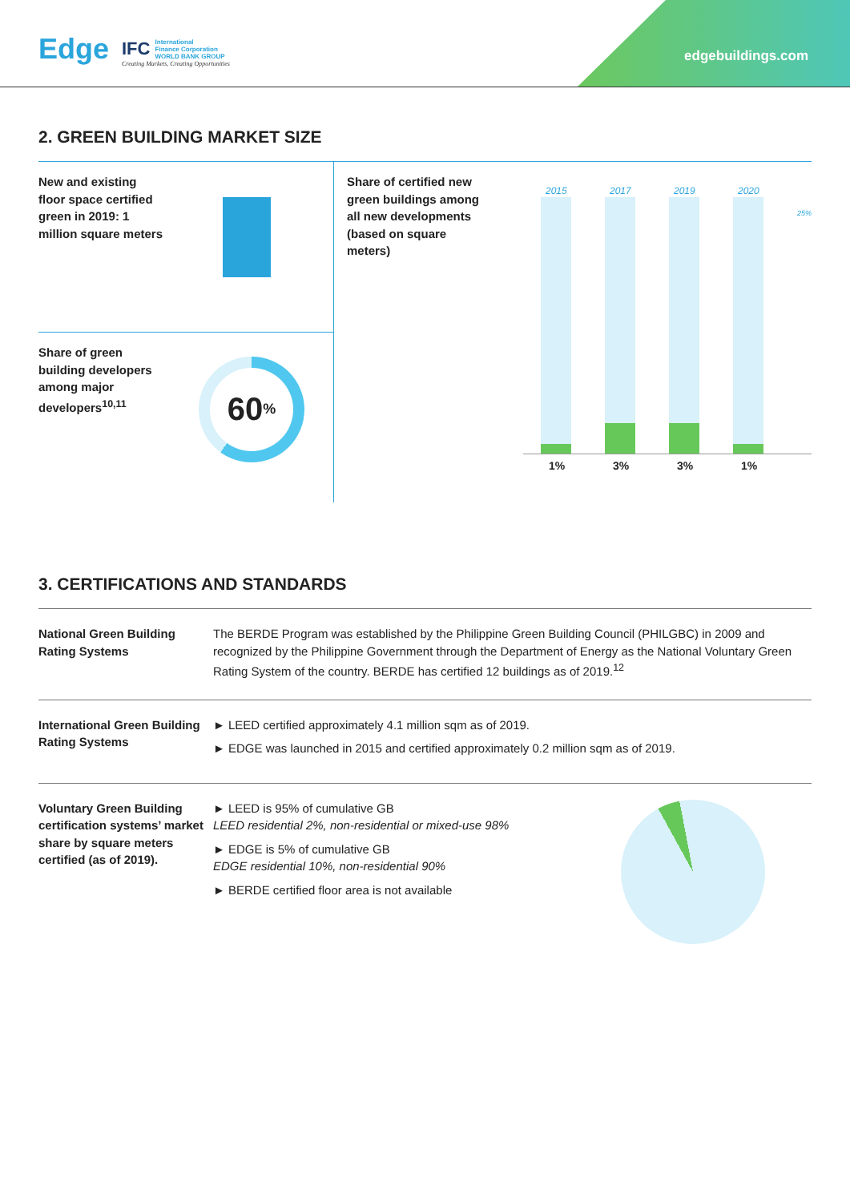Edge
IFC International
Finance Corporation
WORLD BANK GROUP
Creating Markets, Creating Opportunities
edgebuildings.com
2. GREEN BUILDING MARKET SIZE
New and existing floor space certified green in 2019: 1 million square meters
Share of green building developers among major developers<sup>10,11</sup>
60<sup>%</sup>
Share of certified new green buildings among all new developments (based on square meters)
2015
1%
2017
3%
2019
3%
2020
1%
25%
3. CERTIFICATIONS AND STANDARDS
National Green Building Rating Systems
The BERDE Program was established by the Philippine Green Building Council (PHILGBC) in 2009 and recognized by the Philippine Government through the Department of Energy as the National Voluntary Green Rating System of the country. BERDE has certified 12 buildings as of 2019.<sup>12</sup>
International Green Building Rating Systems
► LEED certified approximately 4.1 million sqm as of 2019.
► EDGE was launched in 2015 and certified approximately 0.2 million sqm as of 2019.
Voluntary Green Building certification systems’ market share by square meters certified (as of 2019).
► LEED is 95% of cumulative GB
LEED residential 2%, non-residential or mixed-use 98%
► EDGE is 5% of cumulative GB
EDGE residential 10%, non-residential 90%
► BERDE certified floor area is not available